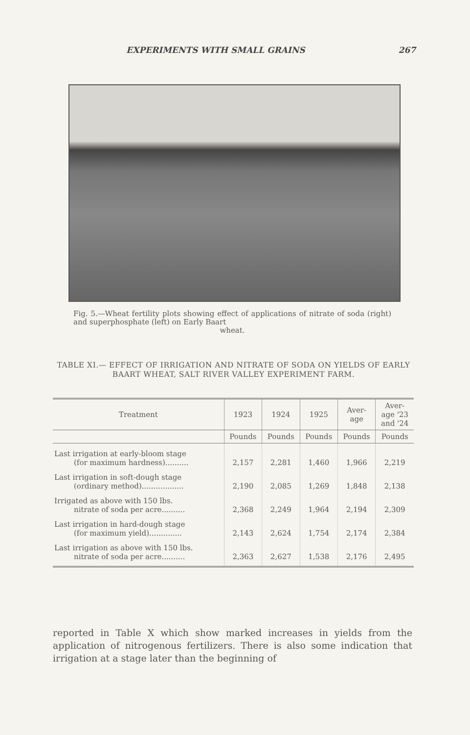EXPERIMENTS WITH SMALL GRAINS 267
Fig. 5.—Wheat fertility plots showing effect of applications of nitrate of soda (right) and superphosphate (left) on Early Baart
wheat.
TABLE XI.— EFFECT OF IRRIGATION AND NITRATE OF SODA ON YIELDS OF EARLY BAART WHEAT, SALT RIVER VALLEY EXPERIMENT FARM.
| Treatment | 1923 | 1924 | 1925 | Aver- age | Aver- age '23 and '24 |
| --- | --- | --- | --- | --- | --- |
| | Pounds | Pounds | Pounds | Pounds | Pounds |
| Last irrigation at early-bloom stage (for maximum hardness).......... | 2,157 | 2,281 | 1,460 | 1,966 | 2,219 |
| Last irrigation in soft-dough stage (ordinary method).................. | 2,190 | 2,085 | 1,269 | 1,848 | 2,138 |
| Irrigated as above with 150 lbs. nitrate of soda per acre.......... | 2,368 | 2,249 | 1,964 | 2,194 | 2,309 |
| Last irrigation in hard-dough stage (for maximum yield).............. | 2,143 | 2,624 | 1,754 | 2,174 | 2,384 |
| Last irrigation as above with 150 lbs. nitrate of soda per acre.......... | 2,363 | 2,627 | 1,538 | 2,176 | 2,495 |
reported in Table X which show marked increases in yields from the application of nitrogenous fertilizers. There is also some indication that irrigation at a stage later than the beginning of